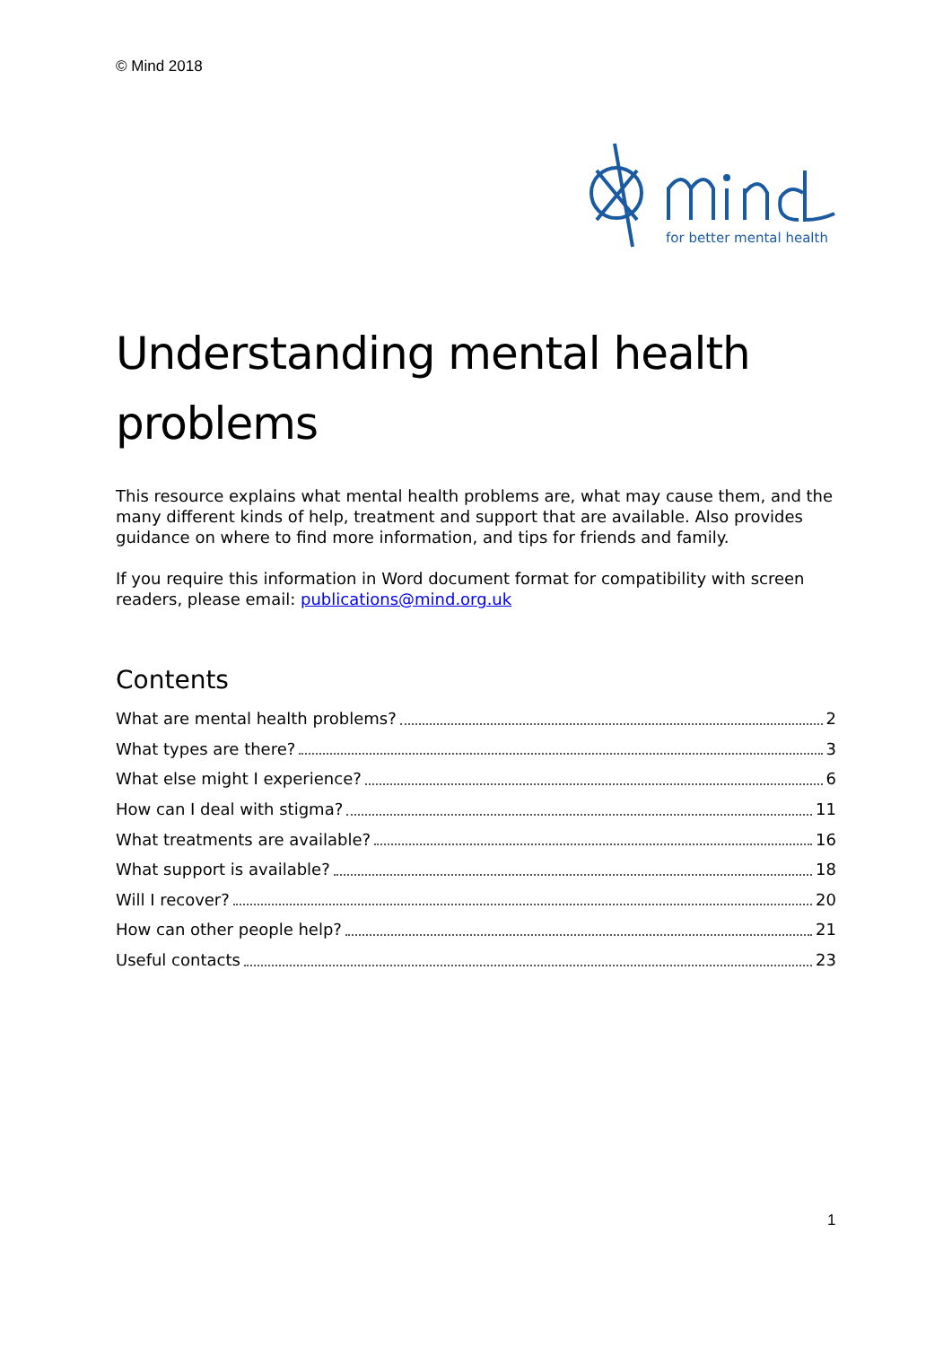© Mind 2018
for better mental health
Understanding mental health problems
This resource explains what mental health problems are, what may cause them, and the many different kinds of help, treatment and support that are available. Also provides guidance on where to find more information, and tips for friends and family.
If you require this information in Word document format for compatibility with screen readers, please email: publications@mind.org.uk
Contents
What are mental health problems? 2
What types are there? 3
What else might I experience? 6
How can I deal with stigma? 11
What treatments are available? 16
What support is available? 18
Will I recover? 20
How can other people help? 21
Useful contacts 23
1